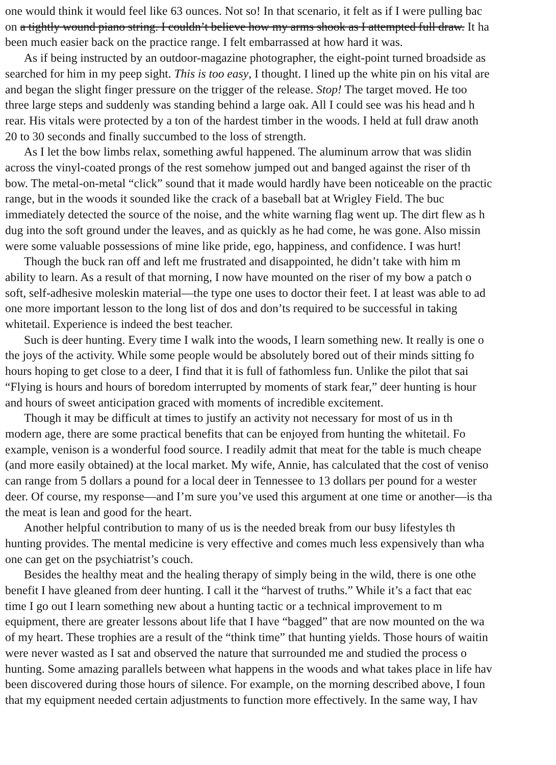one would think it would feel like 63 ounces. Not so! In that scenario, it felt as if I were pulling bac
on a tightly wound piano string. I couldn’t believe how my arms shook as I attempted full draw. It ha
been much easier back on the practice range. I felt embarrassed at how hard it was.
As if being instructed by an outdoor-magazine photographer, the eight-point turned broadside as
searched for him in my peep sight. This is too easy, I thought. I lined up the white pin on his vital are
and began the slight finger pressure on the trigger of the release. Stop! The target moved. He too
three large steps and suddenly was standing behind a large oak. All I could see was his head and h
rear. His vitals were protected by a ton of the hardest timber in the woods. I held at full draw anoth
20 to 30 seconds and finally succumbed to the loss of strength.
As I let the bow limbs relax, something awful happened. The aluminum arrow that was slidin
across the vinyl-coated prongs of the rest somehow jumped out and banged against the riser of th
bow. The metal-on-metal “click” sound that it made would hardly have been noticeable on the practic
range, but in the woods it sounded like the crack of a baseball bat at Wrigley Field. The buc
immediately detected the source of the noise, and the white warning flag went up. The dirt flew as h
dug into the soft ground under the leaves, and as quickly as he had come, he was gone. Also missin
were some valuable possessions of mine like pride, ego, happiness, and confidence. I was hurt!
Though the buck ran off and left me frustrated and disappointed, he didn’t take with him m
ability to learn. As a result of that morning, I now have mounted on the riser of my bow a patch o
soft, self-adhesive moleskin material—the type one uses to doctor their feet. I at least was able to ad
one more important lesson to the long list of dos and don’ts required to be successful in taking
whitetail. Experience is indeed the best teacher.
Such is deer hunting. Every time I walk into the woods, I learn something new. It really is one o
the joys of the activity. While some people would be absolutely bored out of their minds sitting fo
hours hoping to get close to a deer, I find that it is full of fathomless fun. Unlike the pilot that sai
“Flying is hours and hours of boredom interrupted by moments of stark fear,” deer hunting is hour
and hours of sweet anticipation graced with moments of incredible excitement.
Though it may be difficult at times to justify an activity not necessary for most of us in th
modern age, there are some practical benefits that can be enjoyed from hunting the whitetail. Fo
example, venison is a wonderful food source. I readily admit that meat for the table is much cheape
(and more easily obtained) at the local market. My wife, Annie, has calculated that the cost of veniso
can range from 5 dollars a pound for a local deer in Tennessee to 13 dollars per pound for a wester
deer. Of course, my response—and I’m sure you’ve used this argument at one time or another—is tha
the meat is lean and good for the heart.
Another helpful contribution to many of us is the needed break from our busy lifestyles th
hunting provides. The mental medicine is very effective and comes much less expensively than wha
one can get on the psychiatrist’s couch.
Besides the healthy meat and the healing therapy of simply being in the wild, there is one othe
benefit I have gleaned from deer hunting. I call it the “harvest of truths.” While it’s a fact that eac
time I go out I learn something new about a hunting tactic or a technical improvement to m
equipment, there are greater lessons about life that I have “bagged” that are now mounted on the wa
of my heart. These trophies are a result of the “think time” that hunting yields. Those hours of waitin
were never wasted as I sat and observed the nature that surrounded me and studied the process o
hunting. Some amazing parallels between what happens in the woods and what takes place in life hav
been discovered during those hours of silence. For example, on the morning described above, I foun
that my equipment needed certain adjustments to function more effectively. In the same way, I hav